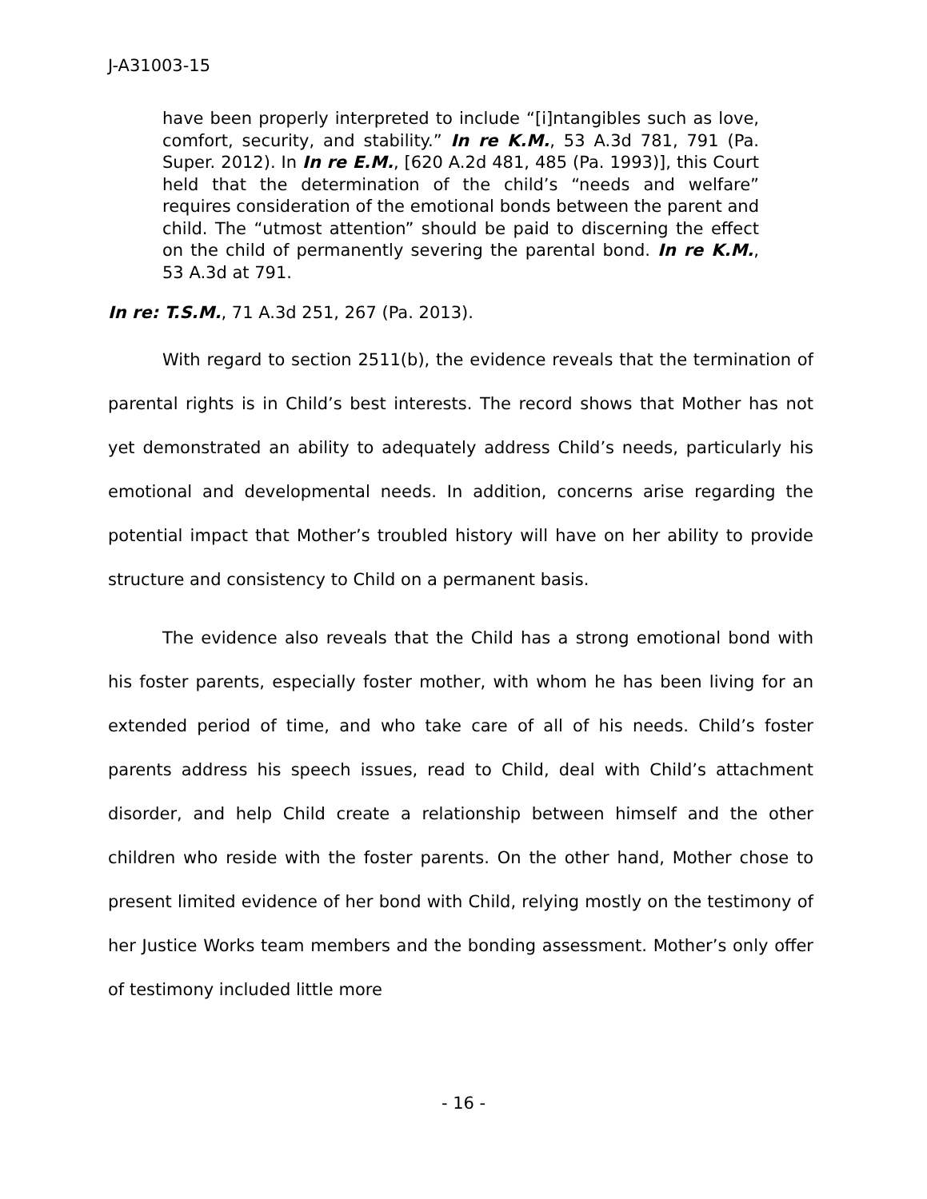J-A31003-15
have been properly interpreted to include “[i]ntangibles such as love, comfort, security, and stability.” In re K.M., 53 A.3d 781, 791 (Pa. Super. 2012). In In re E.M., [620 A.2d 481, 485 (Pa. 1993)], this Court held that the determination of the child’s “needs and welfare” requires consideration of the emotional bonds between the parent and child. The “utmost attention” should be paid to discerning the effect on the child of permanently severing the parental bond. In re K.M., 53 A.3d at 791.
In re: T.S.M., 71 A.3d 251, 267 (Pa. 2013).
With regard to section 2511(b), the evidence reveals that the termination of parental rights is in Child’s best interests. The record shows that Mother has not yet demonstrated an ability to adequately address Child’s needs, particularly his emotional and developmental needs. In addition, concerns arise regarding the potential impact that Mother’s troubled history will have on her ability to provide structure and consistency to Child on a permanent basis.
The evidence also reveals that the Child has a strong emotional bond with his foster parents, especially foster mother, with whom he has been living for an extended period of time, and who take care of all of his needs. Child’s foster parents address his speech issues, read to Child, deal with Child’s attachment disorder, and help Child create a relationship between himself and the other children who reside with the foster parents. On the other hand, Mother chose to present limited evidence of her bond with Child, relying mostly on the testimony of her Justice Works team members and the bonding assessment. Mother’s only offer of testimony included little more
- 16 -